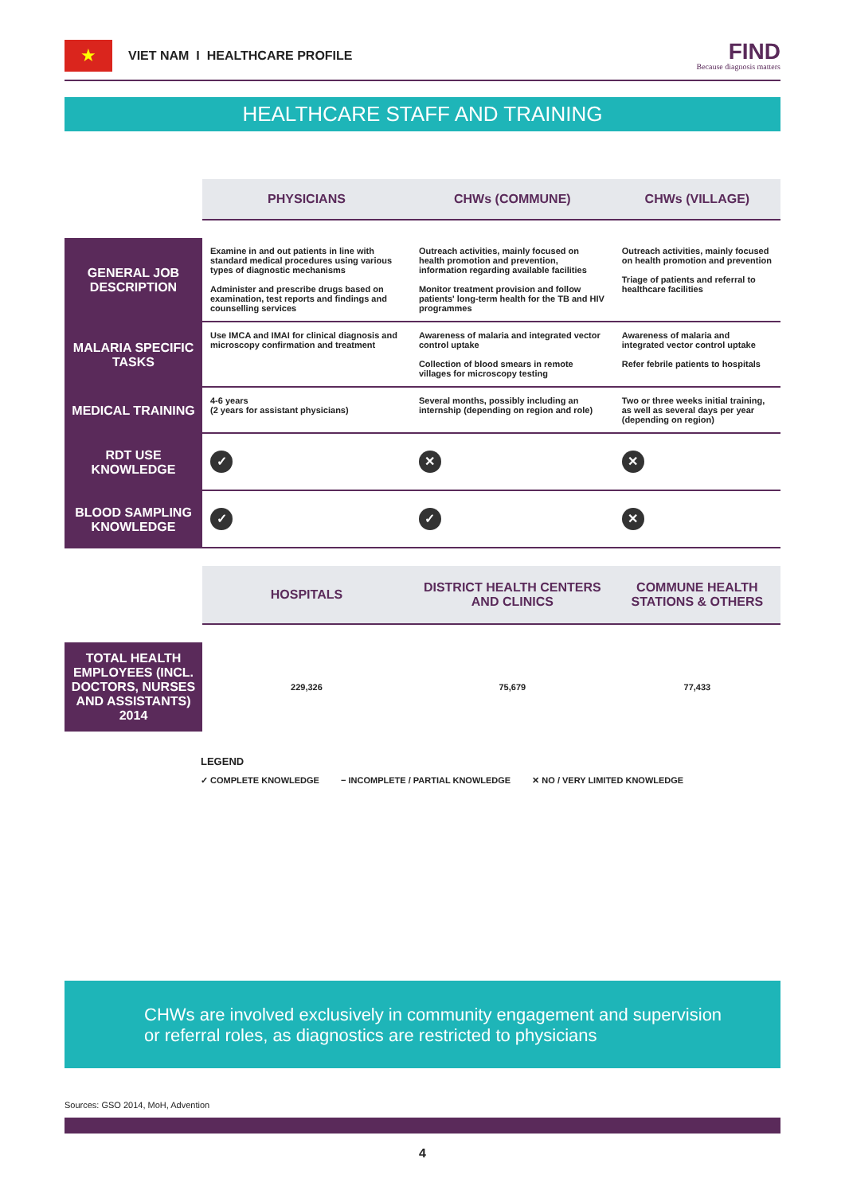★
VIET NAM I HEALTHCARE PROFILE
FIND
Because diagnosis matters
HEALTHCARE STAFF AND TRAINING
| | PHYSICIANS | CHWs (COMMUNE) | CHWs (VILLAGE) |
| --- | --- | --- | --- |
| GENERAL JOB DESCRIPTION | Examine in and out patients in line with standard medical procedures using various types of diagnostic mechanisms Administer and prescribe drugs based on examination, test reports and findings and counselling services | Outreach activities, mainly focused on health promotion and prevention, information regarding available facilities Monitor treatment provision and follow patients' long-term health for the TB and HIV programmes | Outreach activities, mainly focused on health promotion and prevention Triage of patients and referral to healthcare facilities |
| MALARIA SPECIFIC TASKS | Use IMCA and IMAI for clinical diagnosis and microscopy confirmation and treatment | Awareness of malaria and integrated vector control uptake Collection of blood smears in remote villages for microscopy testing | Awareness of malaria and integrated vector control uptake Refer febrile patients to hospitals |
| MEDICAL TRAINING | 4-6 years (2 years for assistant physicians) | Several months, possibly including an internship (depending on region and role) | Two or three weeks initial training, as well as several days per year (depending on region) |
| RDT USE KNOWLEDGE | ✓ | ✕ | ✕ |
| BLOOD SAMPLING KNOWLEDGE | ✓ | ✓ | ✕ |
| | HOSPITALS | DISTRICT HEALTH CENTERS AND CLINICS | COMMUNE HEALTH STATIONS & OTHERS |
| TOTAL HEALTH EMPLOYEES (INCL. DOCTORS, NURSES AND ASSISTANTS) 2014 | 229,326 | 75,679 | 77,433 |
LEGEND
✓ COMPLETE KNOWLEDGE − INCOMPLETE / PARTIAL KNOWLEDGE ✕ NO / VERY LIMITED KNOWLEDGE
CHWs are involved exclusively in community engagement and supervision or referral roles, as diagnostics are restricted to physicians
Sources: GSO 2014, MoH, Advention
4